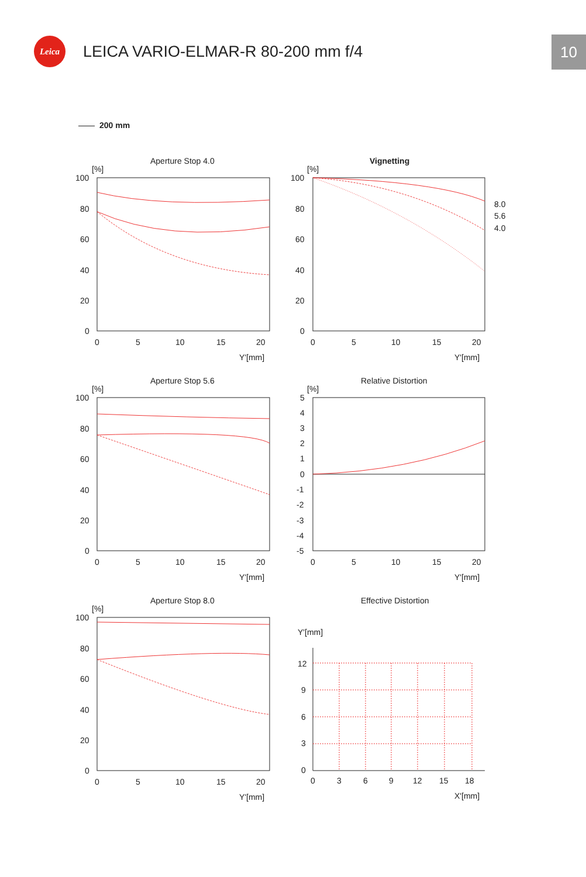Leica
LEICA VARIO-ELMAR-R 80-200 mm f/4
10
200 mm
Aperture Stop 4.0
[%]
100
80
60
40
20
0
0
5
10
15
20
Y'[mm]
Vignetting
[%]
100
80
60
40
20
0
0
5
10
15
20
Y'[mm]
8.0
5.6
4.0
Aperture Stop 5.6
[%]
100
80
60
40
20
0
0
5
10
15
20
Y'[mm]
Relative Distortion
[%]
5
4
3
2
1
0
-1
-2
-3
-4
-5
0
5
10
15
20
Y'[mm]
Aperture Stop 8.0
[%]
100
80
60
40
20
0
0
5
10
15
20
Y'[mm]
Effective Distortion
Y'[mm]
12
9
6
3
0
0
3
6
9
12
15
18
X'[mm]